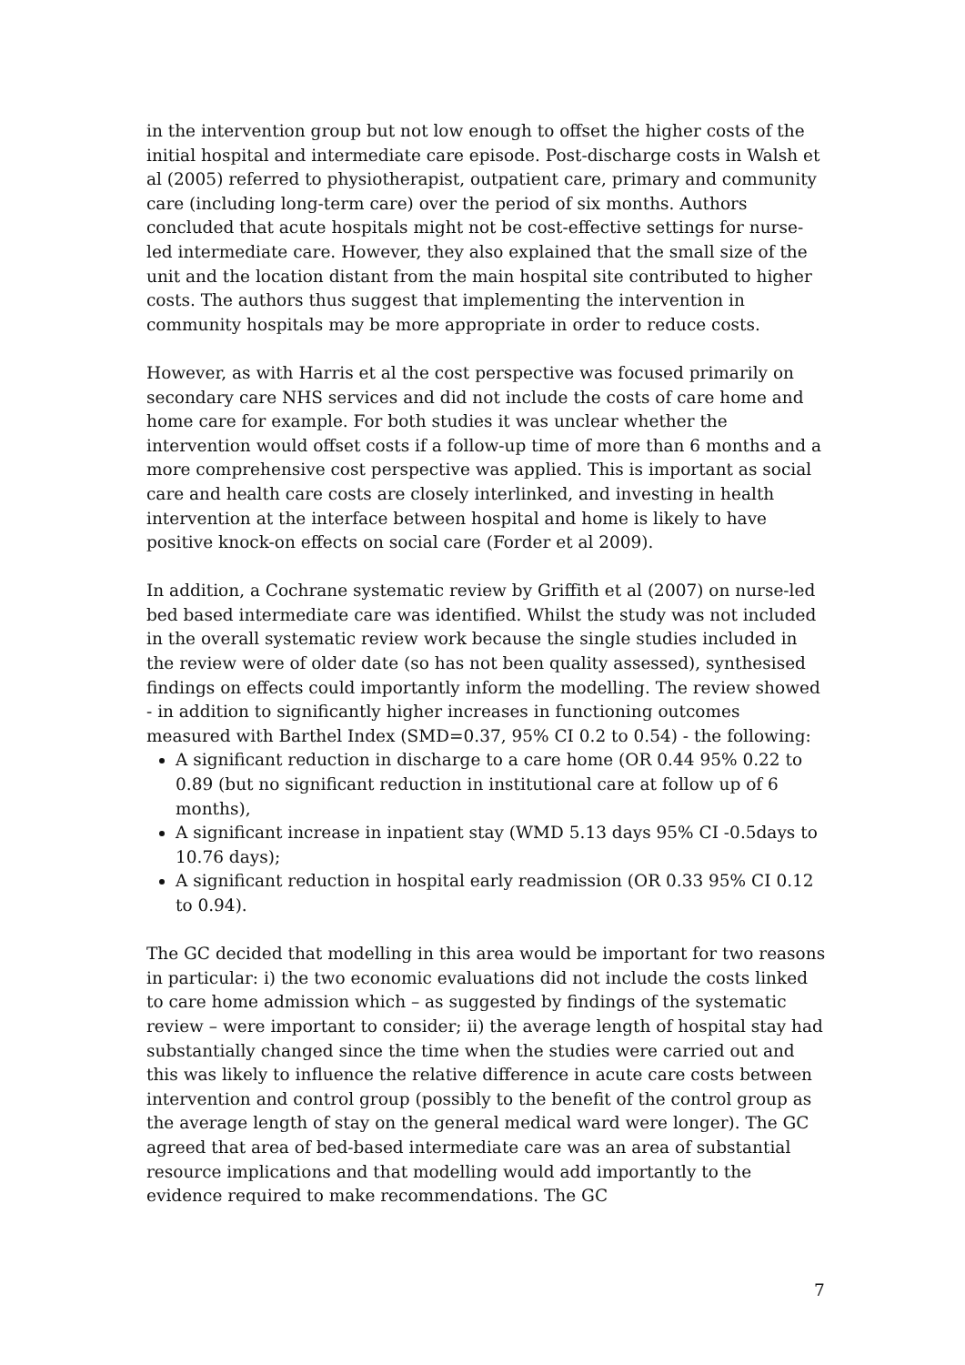in the intervention group but not low enough to offset the higher costs of the initial hospital and intermediate care episode. Post-discharge costs in Walsh et al (2005) referred to physiotherapist, outpatient care, primary and community care (including long-term care) over the period of six months. Authors concluded that acute hospitals might not be cost-effective settings for nurse-led intermediate care. However, they also explained that the small size of the unit and the location distant from the main hospital site contributed to higher costs. The authors thus suggest that implementing the intervention in community hospitals may be more appropriate in order to reduce costs.
However, as with Harris et al the cost perspective was focused primarily on secondary care NHS services and did not include the costs of care home and home care for example. For both studies it was unclear whether the intervention would offset costs if a follow-up time of more than 6 months and a more comprehensive cost perspective was applied. This is important as social care and health care costs are closely interlinked, and investing in health intervention at the interface between hospital and home is likely to have positive knock-on effects on social care (Forder et al 2009).
In addition, a Cochrane systematic review by Griffith et al (2007) on nurse-led bed based intermediate care was identified. Whilst the study was not included in the overall systematic review work because the single studies included in the review were of older date (so has not been quality assessed), synthesised findings on effects could importantly inform the modelling. The review showed - in addition to significantly higher increases in functioning outcomes measured with Barthel Index (SMD=0.37, 95% CI 0.2 to 0.54) - the following:
A significant reduction in discharge to a care home (OR 0.44 95% 0.22 to 0.89 (but no significant reduction in institutional care at follow up of 6 months),
A significant increase in inpatient stay (WMD 5.13 days 95% CI -0.5days to 10.76 days);
A significant reduction in hospital early readmission (OR 0.33 95% CI 0.12 to 0.94).
The GC decided that modelling in this area would be important for two reasons in particular: i) the two economic evaluations did not include the costs linked to care home admission which – as suggested by findings of the systematic review – were important to consider; ii) the average length of hospital stay had substantially changed since the time when the studies were carried out and this was likely to influence the relative difference in acute care costs between intervention and control group (possibly to the benefit of the control group as the average length of stay on the general medical ward were longer). The GC agreed that area of bed-based intermediate care was an area of substantial resource implications and that modelling would add importantly to the evidence required to make recommendations. The GC
7